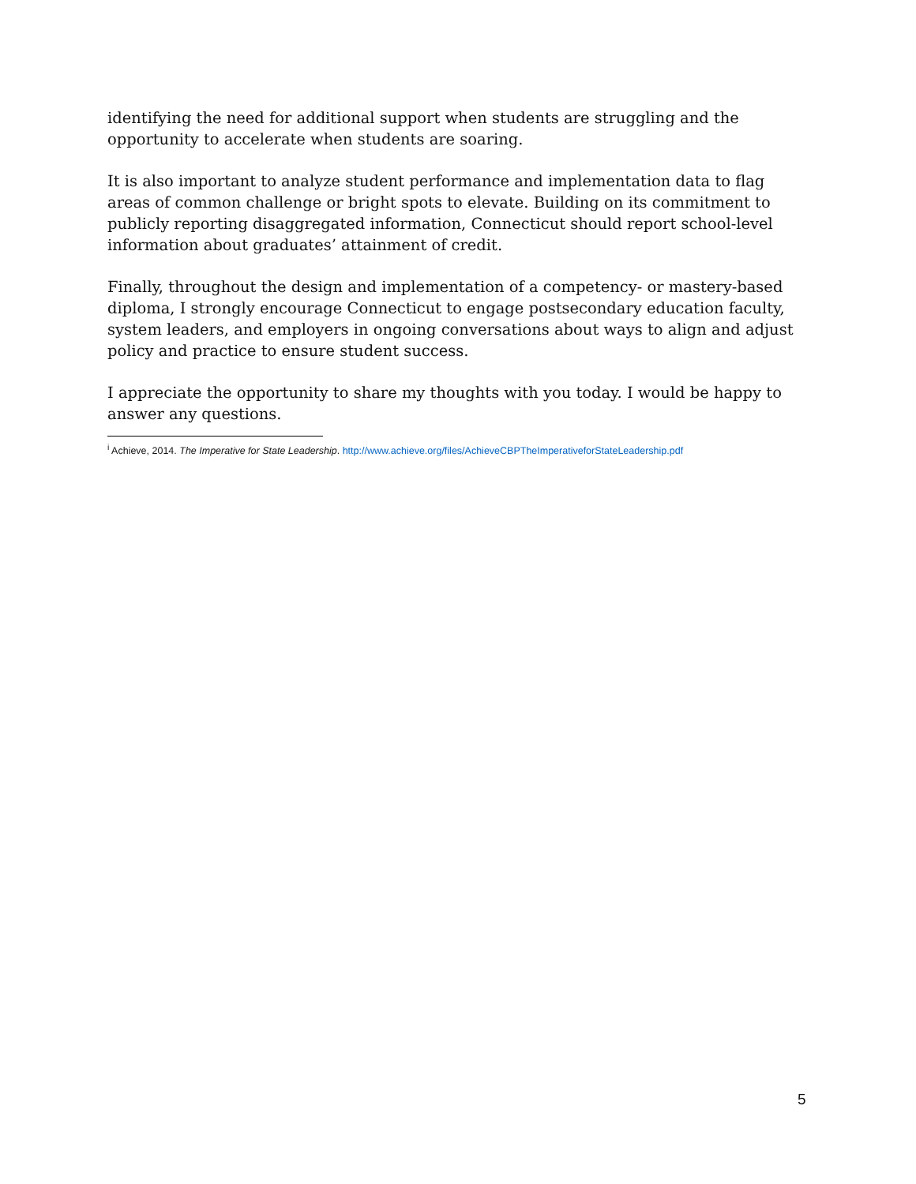identifying the need for additional support when students are struggling and the opportunity to accelerate when students are soaring.
It is also important to analyze student performance and implementation data to flag areas of common challenge or bright spots to elevate. Building on its commitment to publicly reporting disaggregated information, Connecticut should report school-level information about graduates’ attainment of credit.
Finally, throughout the design and implementation of a competency- or mastery-based diploma, I strongly encourage Connecticut to engage postsecondary education faculty, system leaders, and employers in ongoing conversations about ways to align and adjust policy and practice to ensure student success.
I appreciate the opportunity to share my thoughts with you today. I would be happy to answer any questions.
<sup>i</sup> Achieve, 2014. The Imperative for State Leadership. http://www.achieve.org/files/AchieveCBPTheImperativeforStateLeadership.pdf
5